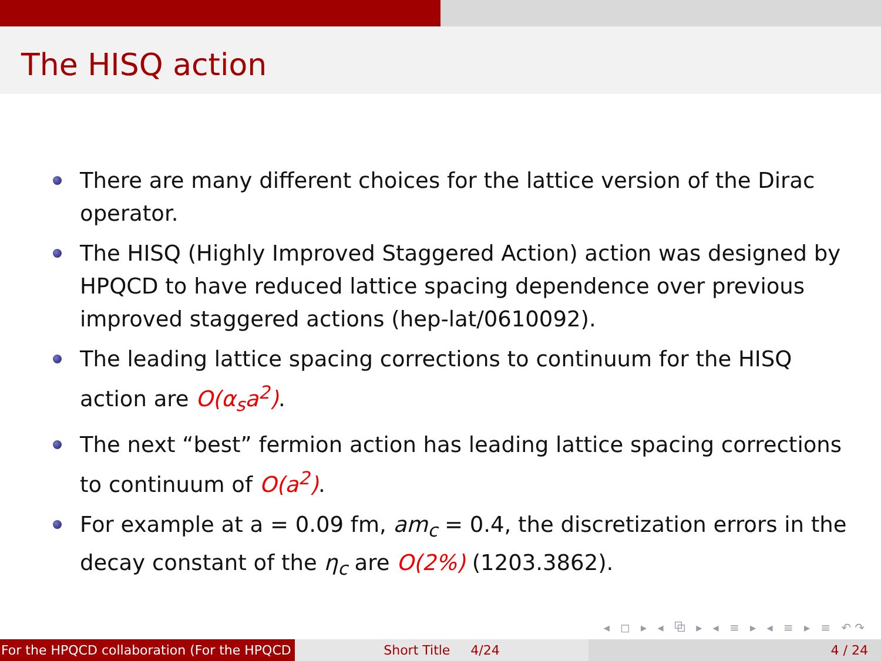The HISQ action
There are many different choices for the lattice version of the Dirac operator.
The HISQ (Highly Improved Staggered Action) action was designed by HPQCD to have reduced lattice spacing dependence over previous improved staggered actions (hep-lat/0610092).
The leading lattice spacing corrections to continuum for the HISQ action are O(α<sub>s</sub>a<sup>2</sup>).
The next “best” fermion action has leading lattice spacing corrections to continuum of O(a<sup>2</sup>).
For example at a = 0.09 fm, am<sub>c</sub> = 0.4, the discretization errors in the decay constant of the η<sub>c</sub> are O(2%) (1203.3862).
◂ ◻ ▸ ◂ ⧉ ▸ ◂ ≡ ▸ ◂ ≡ ▸ ≡ ↶↷
For the HPQCD collaboration (For the HPQCD Short Title 4/24 4 / 24